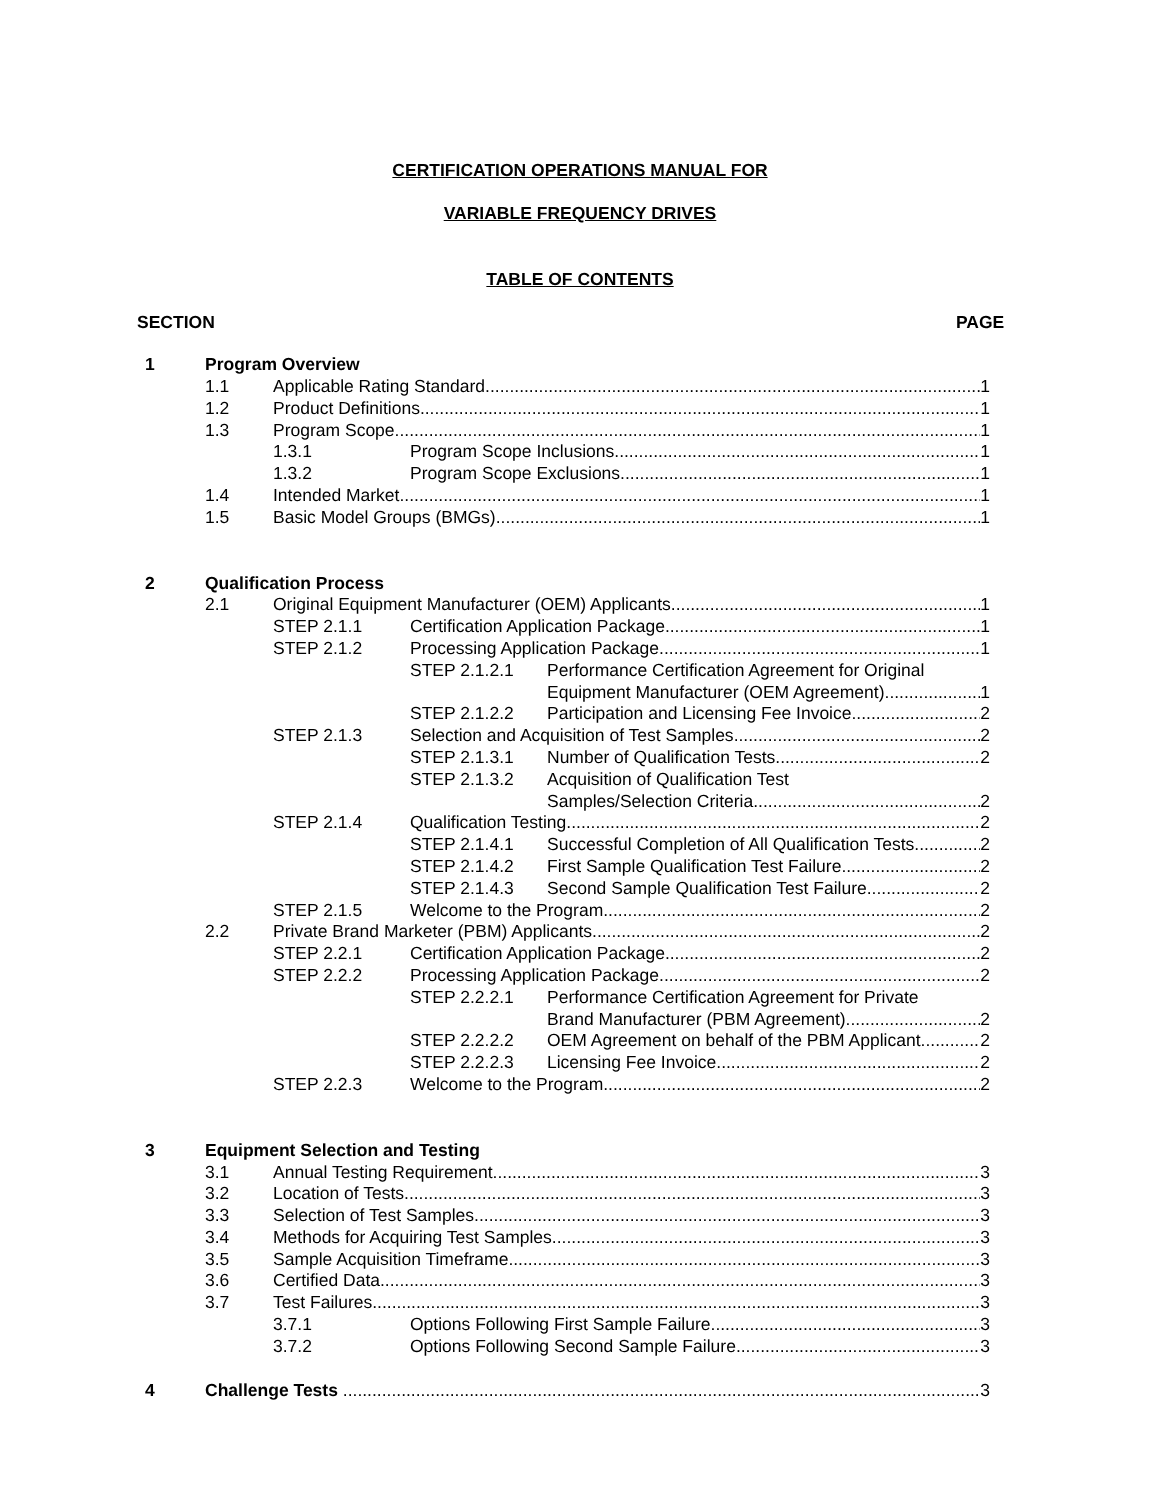CERTIFICATION OPERATIONS MANUAL FOR
VARIABLE FREQUENCY DRIVES
TABLE OF CONTENTS
SECTION PAGE
1 Program Overview
1.1 Applicable Rating Standard 1
1.2 Product Definitions 1
1.3 Program Scope 1
1.3.1 Program Scope Inclusions 1
1.3.2 Program Scope Exclusions 1
1.4 Intended Market 1
1.5 Basic Model Groups (BMGs) 1
2 Qualification Process
2.1 Original Equipment Manufacturer (OEM) Applicants 1
STEP 2.1.1 Certification Application Package 1
STEP 2.1.2 Processing Application Package 1
STEP 2.1.2.1 Performance Certification Agreement for Original
Equipment Manufacturer (OEM Agreement) 1
STEP 2.1.2.2 Participation and Licensing Fee Invoice 2
STEP 2.1.3 Selection and Acquisition of Test Samples 2
STEP 2.1.3.1 Number of Qualification Tests 2
STEP 2.1.3.2 Acquisition of Qualification Test
Samples/Selection Criteria 2
STEP 2.1.4 Qualification Testing 2
STEP 2.1.4.1 Successful Completion of All Qualification Tests 2
STEP 2.1.4.2 First Sample Qualification Test Failure 2
STEP 2.1.4.3 Second Sample Qualification Test Failure 2
STEP 2.1.5 Welcome to the Program 2
2.2 Private Brand Marketer (PBM) Applicants 2
STEP 2.2.1 Certification Application Package 2
STEP 2.2.2 Processing Application Package 2
STEP 2.2.2.1 Performance Certification Agreement for Private
Brand Manufacturer (PBM Agreement) 2
STEP 2.2.2.2 OEM Agreement on behalf of the PBM Applicant 2
STEP 2.2.2.3 Licensing Fee Invoice 2
STEP 2.2.3 Welcome to the Program 2
3 Equipment Selection and Testing
3.1 Annual Testing Requirement 3
3.2 Location of Tests 3
3.3 Selection of Test Samples 3
3.4 Methods for Acquiring Test Samples 3
3.5 Sample Acquisition Timeframe 3
3.6 Certified Data 3
3.7 Test Failures 3
3.7.1 Options Following First Sample Failure 3
3.7.2 Options Following Second Sample Failure 3
4 Challenge Tests 3